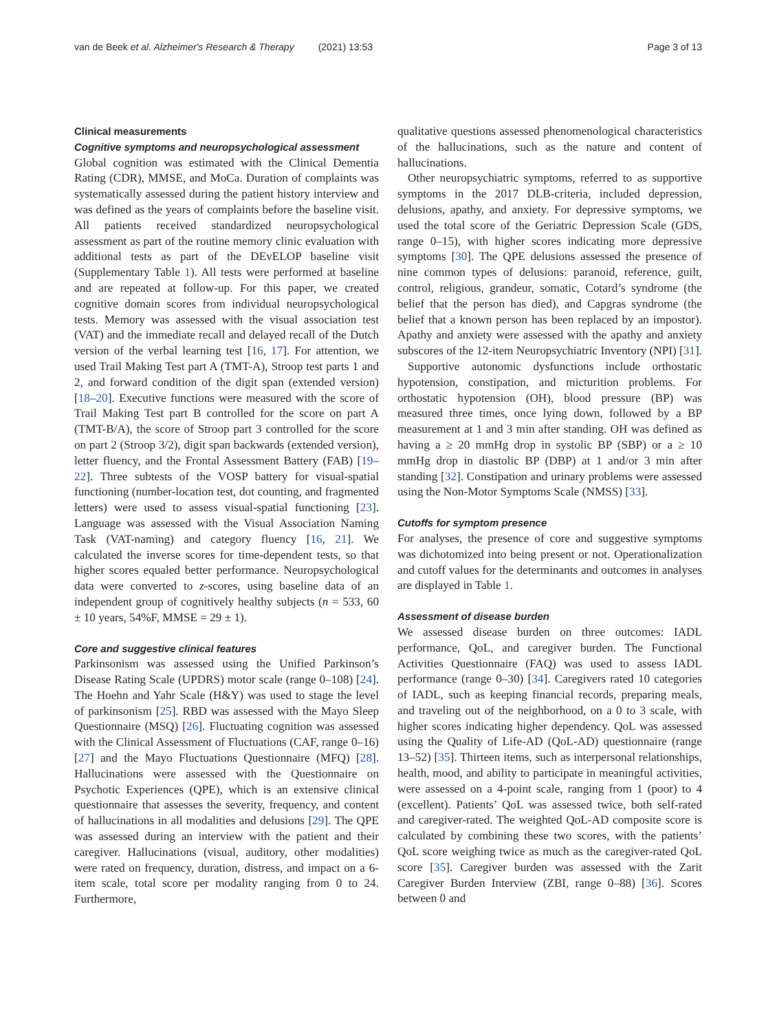van de Beek et al. Alzheimer's Research & Therapy (2021) 13:53 Page 3 of 13
Clinical measurements
Cognitive symptoms and neuropsychological assessment
Global cognition was estimated with the Clinical Dementia Rating (CDR), MMSE, and MoCa. Duration of complaints was systematically assessed during the patient history interview and was defined as the years of complaints before the baseline visit. All patients received standardized neuropsychological assessment as part of the routine memory clinic evaluation with additional tests as part of the DEvELOP baseline visit (Supplementary Table 1). All tests were performed at baseline and are repeated at follow-up. For this paper, we created cognitive domain scores from individual neuropsychological tests. Memory was assessed with the visual association test (VAT) and the immediate recall and delayed recall of the Dutch version of the verbal learning test [16, 17]. For attention, we used Trail Making Test part A (TMT-A), Stroop test parts 1 and 2, and forward condition of the digit span (extended version) [18–20]. Executive functions were measured with the score of Trail Making Test part B controlled for the score on part A (TMT-B/A), the score of Stroop part 3 controlled for the score on part 2 (Stroop 3/2), digit span backwards (extended version), letter fluency, and the Frontal Assessment Battery (FAB) [19–22]. Three subtests of the VOSP battery for visual-spatial functioning (number-location test, dot counting, and fragmented letters) were used to assess visual-spatial functioning [23]. Language was assessed with the Visual Association Naming Task (VAT-naming) and category fluency [16, 21]. We calculated the inverse scores for time-dependent tests, so that higher scores equaled better performance. Neuropsychological data were converted to z-scores, using baseline data of an independent group of cognitively healthy subjects (n = 533, 60 ± 10 years, 54%F, MMSE = 29 ± 1).
Core and suggestive clinical features
Parkinsonism was assessed using the Unified Parkinson’s Disease Rating Scale (UPDRS) motor scale (range 0–108) [24]. The Hoehn and Yahr Scale (H&Y) was used to stage the level of parkinsonism [25]. RBD was assessed with the Mayo Sleep Questionnaire (MSQ) [26]. Fluctuating cognition was assessed with the Clinical Assessment of Fluctuations (CAF, range 0–16) [27] and the Mayo Fluctuations Questionnaire (MFQ) [28]. Hallucinations were assessed with the Questionnaire on Psychotic Experiences (QPE), which is an extensive clinical questionnaire that assesses the severity, frequency, and content of hallucinations in all modalities and delusions [29]. The QPE was assessed during an interview with the patient and their caregiver. Hallucinations (visual, auditory, other modalities) were rated on frequency, duration, distress, and impact on a 6-item scale, total score per modality ranging from 0 to 24. Furthermore,
qualitative questions assessed phenomenological characteristics of the hallucinations, such as the nature and content of hallucinations.
Other neuropsychiatric symptoms, referred to as supportive symptoms in the 2017 DLB-criteria, included depression, delusions, apathy, and anxiety. For depressive symptoms, we used the total score of the Geriatric Depression Scale (GDS, range 0–15), with higher scores indicating more depressive symptoms [30]. The QPE delusions assessed the presence of nine common types of delusions: paranoid, reference, guilt, control, religious, grandeur, somatic, Cotard’s syndrome (the belief that the person has died), and Capgras syndrome (the belief that a known person has been replaced by an impostor). Apathy and anxiety were assessed with the apathy and anxiety subscores of the 12-item Neuropsychiatric Inventory (NPI) [31].
Supportive autonomic dysfunctions include orthostatic hypotension, constipation, and micturition problems. For orthostatic hypotension (OH), blood pressure (BP) was measured three times, once lying down, followed by a BP measurement at 1 and 3 min after standing. OH was defined as having a ≥ 20 mmHg drop in systolic BP (SBP) or a ≥ 10 mmHg drop in diastolic BP (DBP) at 1 and/or 3 min after standing [32]. Constipation and urinary problems were assessed using the Non-Motor Symptoms Scale (NMSS) [33].
Cutoffs for symptom presence
For analyses, the presence of core and suggestive symptoms was dichotomized into being present or not. Operationalization and cutoff values for the determinants and outcomes in analyses are displayed in Table 1.
Assessment of disease burden
We assessed disease burden on three outcomes: IADL performance, QoL, and caregiver burden. The Functional Activities Questionnaire (FAQ) was used to assess IADL performance (range 0–30) [34]. Caregivers rated 10 categories of IADL, such as keeping financial records, preparing meals, and traveling out of the neighborhood, on a 0 to 3 scale, with higher scores indicating higher dependency. QoL was assessed using the Quality of Life-AD (QoL-AD) questionnaire (range 13–52) [35]. Thirteen items, such as interpersonal relationships, health, mood, and ability to participate in meaningful activities, were assessed on a 4-point scale, ranging from 1 (poor) to 4 (excellent). Patients’ QoL was assessed twice, both self-rated and caregiver-rated. The weighted QoL-AD composite score is calculated by combining these two scores, with the patients’ QoL score weighing twice as much as the caregiver-rated QoL score [35]. Caregiver burden was assessed with the Zarit Caregiver Burden Interview (ZBI, range 0–88) [36]. Scores between 0 and